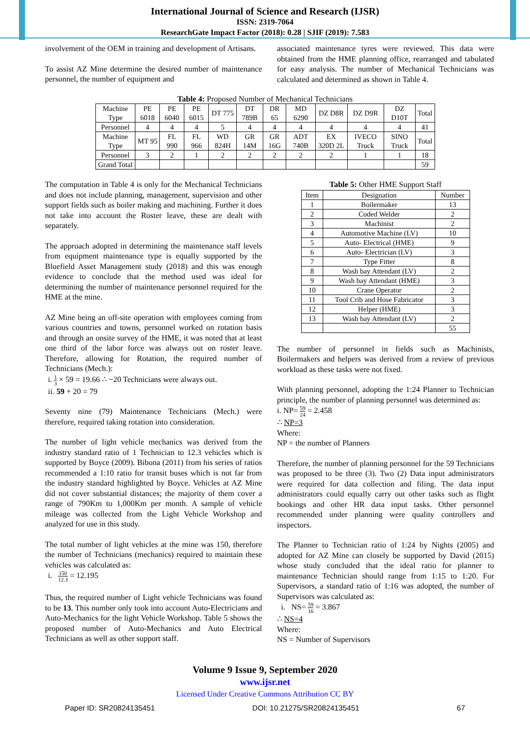International Journal of Science and Research (IJSR)
ISSN: 2319-7064
ResearchGate Impact Factor (2018): 0.28 | SJIF (2019): 7.583
involvement of the OEM in training and development of Artisans.
To assist AZ Mine determine the desired number of maintenance personnel, the number of equipment and
associated maintenance tyres were reviewed. This data were obtained from the HME planning office, rearranged and tabulated for easy analysis. The number of Mechanical Technicians was calculated and determined as shown in Table 4.
Table 4: Proposed Number of Mechanical Technicians
| Machine Type | PE 6018 | PE 6040 | PE 6015 | DT 775 | DT 789B | DR 65 | MD 6290 | DZ D8R | DZ D9R | DZ D10T | Total |
| Personnel | 4 | 4 | 4 | 5 | 4 | 4 | 4 | 4 | 4 | 4 | 41 |
| Machine Type | MT 95 | FL 990 | FL 966 | WD 824H | GR 14M | GR 16G | ADT 740B | EX 320D 2L | IVECO Truck | SINO Truck | Total |
| Personnel | 3 | 2 | 1 | 2 | 2 | 2 | 2 | 2 | 1 | 1 | 18 |
| Grand Total | | | | | | | | | | | 59 |
The computation in Table 4 is only for the Mechanical Technicians and does not include planning, management, supervision and other support fields such as boiler making and machining. Further it does not take into account the Roster leave, these are dealt with separately.
The approach adopted in determining the maintenance staff levels from equipment maintenance type is equally supported by the Bluefield Asset Management study (2018) and this was enough evidence to conclude that the method used was ideal for determining the number of maintenance personnel required for the HME at the mine.
AZ Mine being an off-site operation with employees coming from various countries and towns, personnel worked on rotation basis and through an onsite survey of the HME, it was noted that at least one third of the labor force was always out on roster leave. Therefore, allowing for Rotation, the required number of Technicians (Mech.):
i. 1 3 × 59 = 19.66 ∴ ~20 Technicians were always out.
ii. 59 + 20 = 79
Seventy nine (79) Maintenance Technicians (Mech.) were therefore, required taking rotation into consideration.
The number of light vehicle mechanics was derived from the industry standard ratio of 1 Technician to 12.3 vehicles which is supported by Boyce (2009). Bibona (2011) from his series of ratios recommended a 1:10 ratio for transit buses which is not far from the industry standard highlighted by Boyce. Vehicles at AZ Mine did not cover substantial distances; the majority of them cover a range of 790Km to 1,000Km per month. A sample of vehicle mileage was collected from the Light Vehicle Workshop and analyzed for use in this study.
The total number of light vehicles at the mine was 150, therefore the number of Technicians (mechanics) required to maintain these vehicles was calculated as:
i. 150 12.3 = 12.195
Thus, the required number of Light vehicle Technicians was found to be 13. This number only took into account Auto-Electricians and Auto-Mechanics for the light Vehicle Workshop. Table 5 shows the proposed number of Auto-Mechanics and Auto Electrical Technicians as well as other support staff.
Table 5: Other HME Support Staff
| Item | Designation | Number |
| --- | --- | --- |
| 1 | Boilermaker | 13 |
| 2 | Coded Welder | 2 |
| 3 | Machinist | 2 |
| 4 | Automotive Machine (LV) | 10 |
| 5 | Auto- Electrical (HME) | 9 |
| 6 | Auto- Electrician (LV) | 3 |
| 7 | Type Fitter | 8 |
| 8 | Wash bay Attendant (LV) | 2 |
| 9 | Wash bay Attendant (HME) | 3 |
| 10 | Crane Operator | 2 |
| 11 | Tool Crib and Hose Fabricator | 3 |
| 12 | Helper (HME) | 3 |
| 13 | Wash bay Attendant (LV) | 2 |
| | | 55 |
The number of personnel in fields such as Machinists, Boilermakers and helpers was derived from a review of previous workload as these tasks were not fixed.
With planning personnel, adopting the 1:24 Planner to Technician principle, the number of planning personnel was determined as:
i. NP= 59 24 = 2.458
∴ NP=3
Where:
NP = the number of Planners
Therefore, the number of planning personnel for the 59 Technicians was proposed to be three (3). Two (2) Data input administrators were required for data collection and filing. The data input administrators could equally carry out other tasks such as flight bookings and other HR data input tasks. Other personnel recommended under planning were quality controllers and inspectors.
The Planner to Technician ratio of 1:24 by Nights (2005) and adopted for AZ Mine can closely be supported by David (2015) whose study concluded that the ideal ratio for planner to maintenance Technician should range from 1:15 to 1:20. For Supervisors, a standard ratio of 1:16 was adopted, the number of Supervisors was calculated as:
i. NS= 59 16 = 3.867
∴ NS=4
Where:
NS = Number of Supervisors
Volume 9 Issue 9, September 2020
www.ijsr.net
Licensed Under Creative Commons Attribution CC BY
Paper ID: SR20824135451 DOI: 10.21275/SR20824135451 67